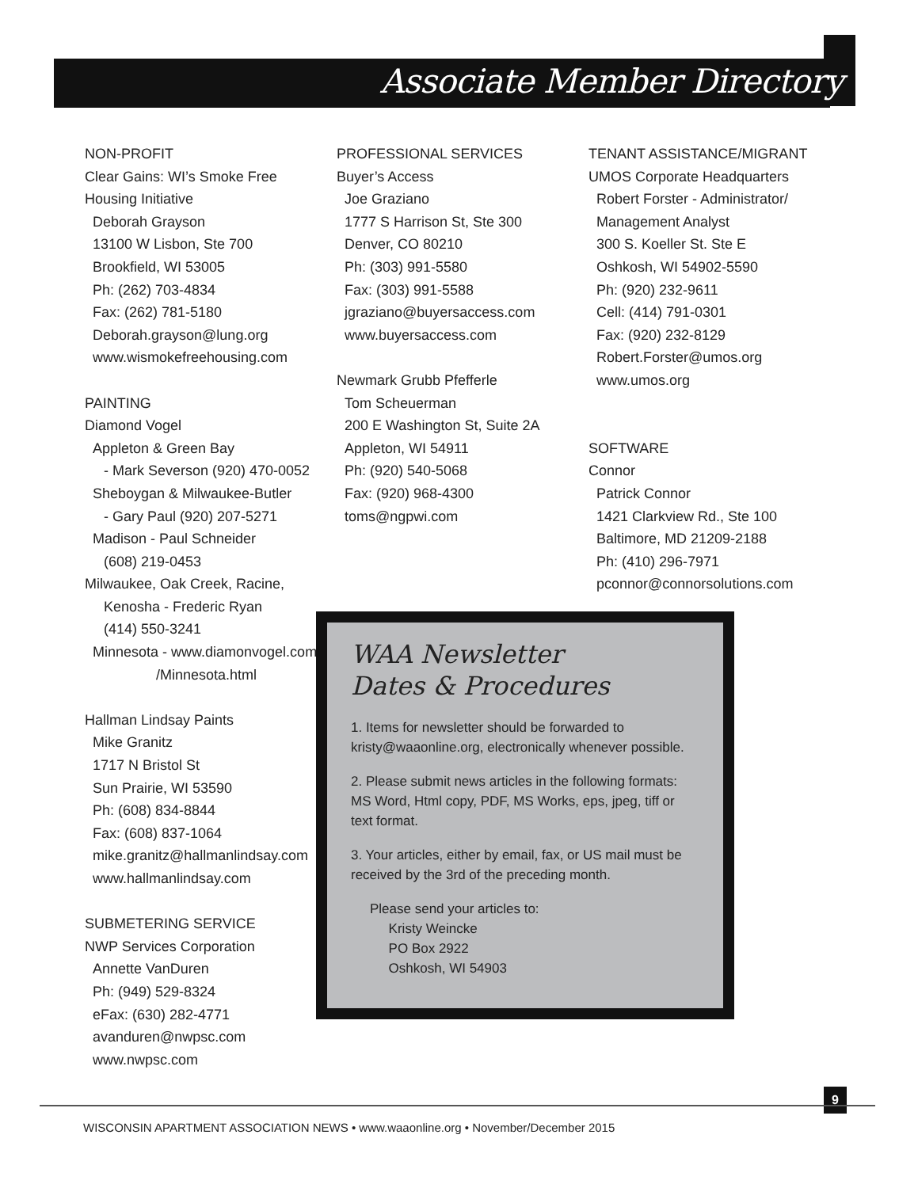Associate Member Directory
NON-PROFIT
Clear Gains: WI’s Smoke Free
Housing Initiative
Deborah Grayson
13100 W Lisbon, Ste 700
Brookfield, WI 53005
Ph: (262) 703-4834
Fax: (262) 781-5180
Deborah.grayson@lung.org
www.wismokefreehousing.com
PAINTING
Diamond Vogel
Appleton & Green Bay
- Mark Severson (920) 470-0052
Sheboygan & Milwaukee-Butler
- Gary Paul (920) 207-5271
Madison - Paul Schneider
(608) 219-0453
Milwaukee, Oak Creek, Racine,
Kenosha - Frederic Ryan
(414) 550-3241
Minnesota - www.diamonvogel.com
/Minnesota.html
Hallman Lindsay Paints
Mike Granitz
1717 N Bristol St
Sun Prairie, WI 53590
Ph: (608) 834-8844
Fax: (608) 837-1064
mike.granitz@hallmanlindsay.com
www.hallmanlindsay.com
SUBMETERING SERVICE
NWP Services Corporation
Annette VanDuren
Ph: (949) 529-8324
eFax: (630) 282-4771
avanduren@nwpsc.com
www.nwpsc.com
PROFESSIONAL SERVICES
Buyer’s Access
Joe Graziano
1777 S Harrison St, Ste 300
Denver, CO 80210
Ph: (303) 991-5580
Fax: (303) 991-5588
jgraziano@buyersaccess.com
www.buyersaccess.com
Newmark Grubb Pfefferle
Tom Scheuerman
200 E Washington St, Suite 2A
Appleton, WI 54911
Ph: (920) 540-5068
Fax: (920) 968-4300
toms@ngpwi.com
TENANT ASSISTANCE/MIGRANT
UMOS Corporate Headquarters
Robert Forster - Administrator/
Management Analyst
300 S. Koeller St. Ste E
Oshkosh, WI 54902-5590
Ph: (920) 232-9611
Cell: (414) 791-0301
Fax: (920) 232-8129
Robert.Forster@umos.org
www.umos.org
SOFTWARE
Connor
Patrick Connor
1421 Clarkview Rd., Ste 100
Baltimore, MD 21209-2188
Ph: (410) 296-7971
pconnor@connorsolutions.com
WAA Newsletter
Dates & Procedures
1. Items for newsletter should be forwarded to kristy@waaonline.org, electronically whenever possible.
2. Please submit news articles in the following formats: MS Word, Html copy, PDF, MS Works, eps, jpeg, tiff or text format.
3. Your articles, either by email, fax, or US mail must be received by the 3rd of the preceding month.
Please send your articles to:
Kristy Weincke
PO Box 2922
Oshkosh, WI 54903
9
WISCONSIN APARTMENT ASSOCIATION NEWS • www.waaonline.org • November/December 2015